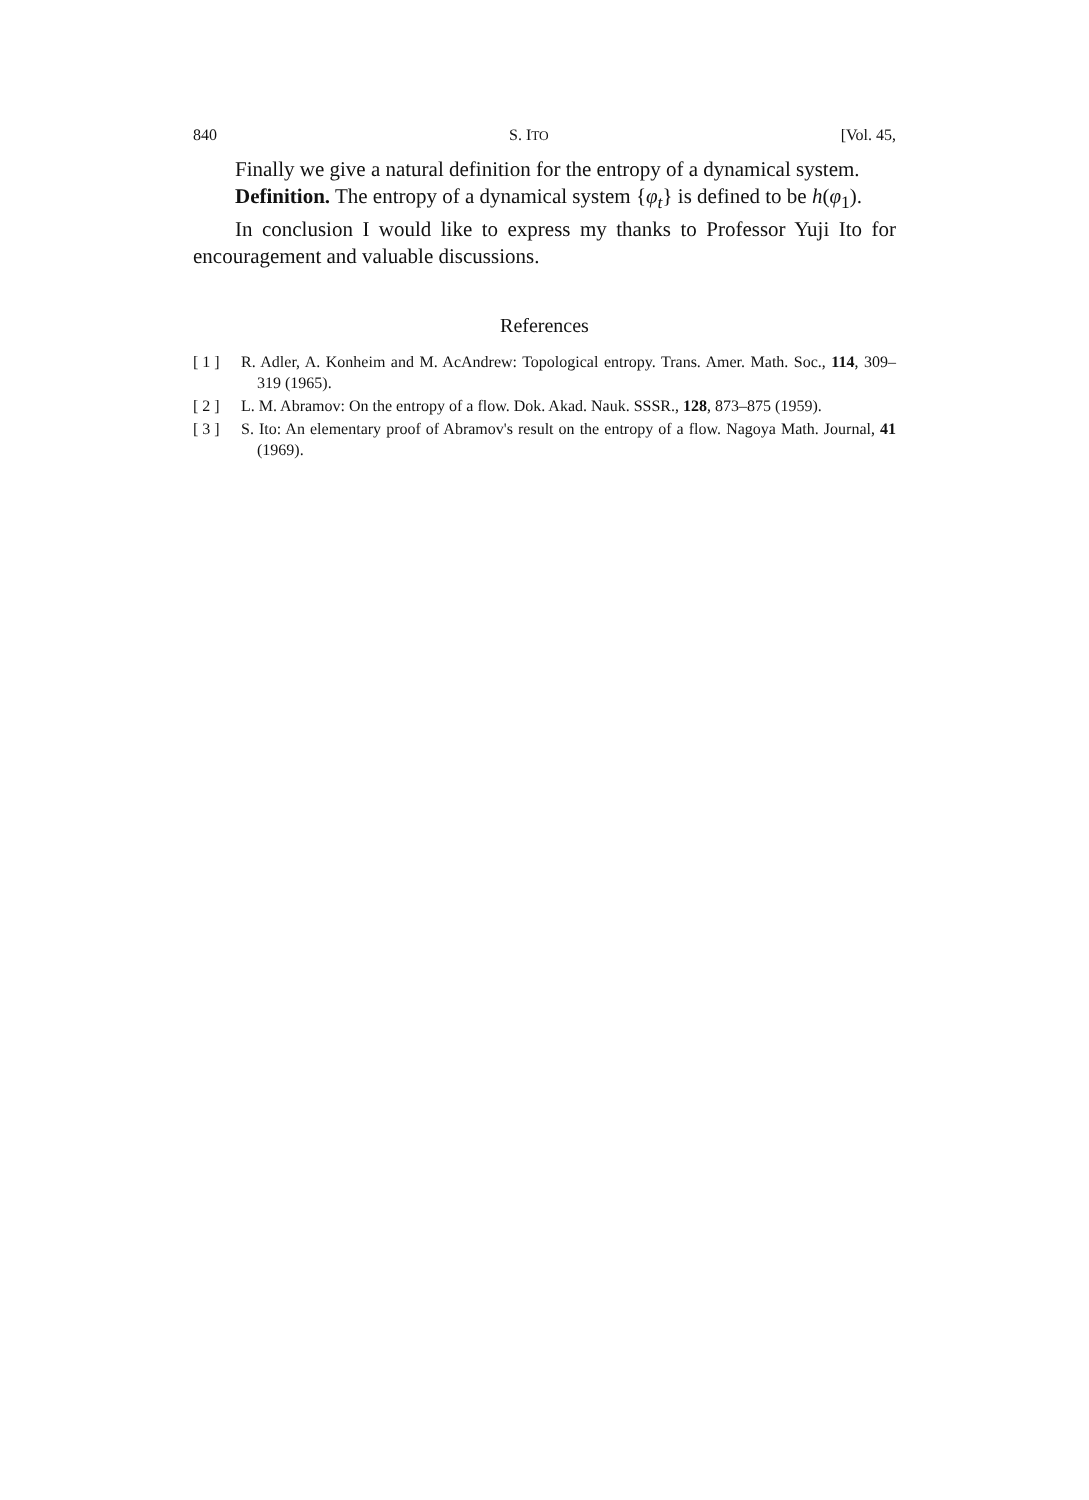840 S. ITO [Vol. 45,
Finally we give a natural definition for the entropy of a dynamical system.
Definition. The entropy of a dynamical system {φ<sub>t</sub>} is defined to be h(φ<sub>1</sub>).
In conclusion I would like to express my thanks to Professor Yuji Ito for encouragement and valuable discussions.
References
[ 1 ] R. Adler, A. Konheim and M. AcAndrew: Topological entropy. Trans. Amer. Math. Soc., 114, 309–319 (1965).
[ 2 ] L. M. Abramov: On the entropy of a flow. Dok. Akad. Nauk. SSSR., 128, 873–875 (1959).
[ 3 ] S. Ito: An elementary proof of Abramov's result on the entropy of a flow. Nagoya Math. Journal, 41 (1969).